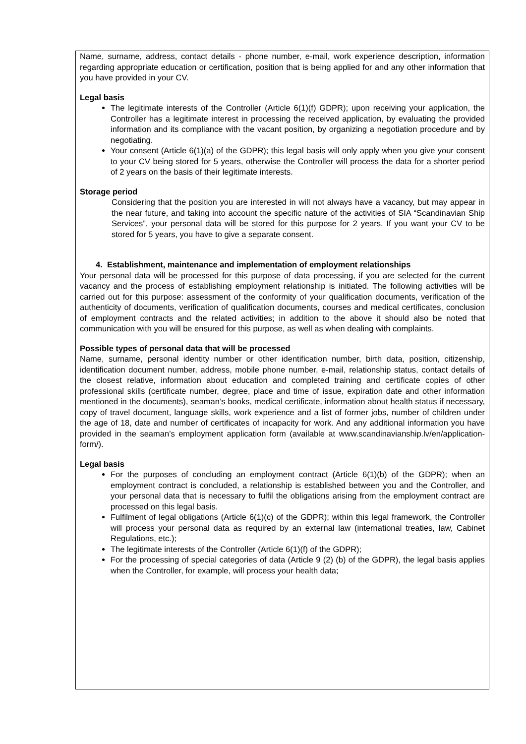Name, surname, address, contact details - phone number, e-mail, work experience description, information regarding appropriate education or certification, position that is being applied for and any other information that you have provided in your CV.
Legal basis
The legitimate interests of the Controller (Article 6(1)(f) GDPR); upon receiving your application, the Controller has a legitimate interest in processing the received application, by evaluating the provided information and its compliance with the vacant position, by organizing a negotiation procedure and by negotiating.
Your consent (Article 6(1)(a) of the GDPR); this legal basis will only apply when you give your consent to your CV being stored for 5 years, otherwise the Controller will process the data for a shorter period of 2 years on the basis of their legitimate interests.
Storage period
Considering that the position you are interested in will not always have a vacancy, but may appear in the near future, and taking into account the specific nature of the activities of SIA “Scandinavian Ship Services”, your personal data will be stored for this purpose for 2 years. If you want your CV to be stored for 5 years, you have to give a separate consent.
4. Establishment, maintenance and implementation of employment relationships
Your personal data will be processed for this purpose of data processing, if you are selected for the current vacancy and the process of establishing employment relationship is initiated. The following activities will be carried out for this purpose: assessment of the conformity of your qualification documents, verification of the authenticity of documents, verification of qualification documents, courses and medical certificates, conclusion of employment contracts and the related activities; in addition to the above it should also be noted that communication with you will be ensured for this purpose, as well as when dealing with complaints.
Possible types of personal data that will be processed
Name, surname, personal identity number or other identification number, birth data, position, citizenship, identification document number, address, mobile phone number, e-mail, relationship status, contact details of the closest relative, information about education and completed training and certificate copies of other professional skills (certificate number, degree, place and time of issue, expiration date and other information mentioned in the documents), seaman’s books, medical certificate, information about health status if necessary, copy of travel document, language skills, work experience and a list of former jobs, number of children under the age of 18, date and number of certificates of incapacity for work. And any additional information you have provided in the seaman’s employment application form (available at www.scandinavianship.lv/en/application-form/).
Legal basis
For the purposes of concluding an employment contract (Article 6(1)(b) of the GDPR); when an employment contract is concluded, a relationship is established between you and the Controller, and your personal data that is necessary to fulfil the obligations arising from the employment contract are processed on this legal basis.
Fulfilment of legal obligations (Article 6(1)(c) of the GDPR); within this legal framework, the Controller will process your personal data as required by an external law (international treaties, law, Cabinet Regulations, etc.);
The legitimate interests of the Controller (Article 6(1)(f) of the GDPR);
For the processing of special categories of data (Article 9 (2) (b) of the GDPR), the legal basis applies when the Controller, for example, will process your health data;